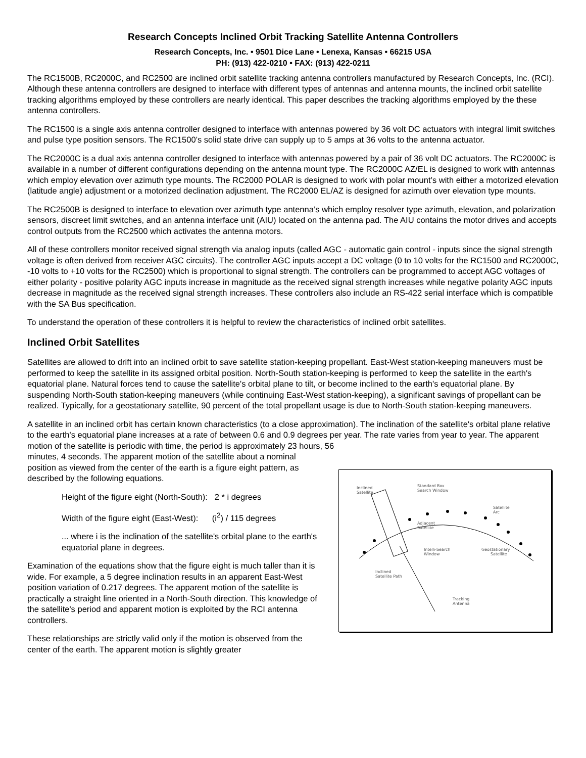Research Concepts Inclined Orbit Tracking Satellite Antenna Controllers
Research Concepts, Inc. • 9501 Dice Lane • Lenexa, Kansas • 66215 USA
PH: (913) 422-0210 • FAX: (913) 422-0211
The RC1500B, RC2000C, and RC2500 are inclined orbit satellite tracking antenna controllers manufactured by Research Concepts, Inc. (RCI). Although these antenna controllers are designed to interface with different types of antennas and antenna mounts, the inclined orbit satellite tracking algorithms employed by these controllers are nearly identical. This paper describes the tracking algorithms employed by the these antenna controllers.
The RC1500 is a single axis antenna controller designed to interface with antennas powered by 36 volt DC actuators with integral limit switches and pulse type position sensors. The RC1500’s solid state drive can supply up to 5 amps at 36 volts to the antenna actuator.
The RC2000C is a dual axis antenna controller designed to interface with antennas powered by a pair of 36 volt DC actuators. The RC2000C is available in a number of different configurations depending on the antenna mount type. The RC2000C AZ/EL is designed to work with antennas which employ elevation over azimuth type mounts. The RC2000 POLAR is designed to work with polar mount’s with either a motorized elevation (latitude angle) adjustment or a motorized declination adjustment. The RC2000 EL/AZ is designed for azimuth over elevation type mounts.
The RC2500B is designed to interface to elevation over azimuth type antenna’s which employ resolver type azimuth, elevation, and polarization sensors, discreet limit switches, and an antenna interface unit (AIU) located on the antenna pad. The AIU contains the motor drives and accepts control outputs from the RC2500 which activates the antenna motors.
All of these controllers monitor received signal strength via analog inputs (called AGC - automatic gain control - inputs since the signal strength voltage is often derived from receiver AGC circuits). The controller AGC inputs accept a DC voltage (0 to 10 volts for the RC1500 and RC2000C, -10 volts to +10 volts for the RC2500) which is proportional to signal strength. The controllers can be programmed to accept AGC voltages of either polarity - positive polarity AGC inputs increase in magnitude as the received signal strength increases while negative polarity AGC inputs decrease in magnitude as the received signal strength increases. These controllers also include an RS-422 serial interface which is compatible with the SA Bus specification.
To understand the operation of these controllers it is helpful to review the characteristics of inclined orbit satellites.
Inclined Orbit Satellites
Satellites are allowed to drift into an inclined orbit to save satellite station-keeping propellant. East-West station-keeping maneuvers must be performed to keep the satellite in its assigned orbital position. North-South station-keeping is performed to keep the satellite in the earth's equatorial plane. Natural forces tend to cause the satellite's orbital plane to tilt, or become inclined to the earth's equatorial plane. By suspending North-South station-keeping maneuvers (while continuing East-West station-keeping), a significant savings of propellant can be realized. Typically, for a geostationary satellite, 90 percent of the total propellant usage is due to North-South station-keeping maneuvers.
A satellite in an inclined orbit has certain known characteristics (to a close approximation). The inclination of the satellite's orbital plane relative to the earth's equatorial plane increases at a rate of between 0.6 and 0.9 degrees per year. The rate varies from year to year. The apparent motion of the satellite is periodic with time, the period is approximately 23 hours, 56
minutes, 4 seconds. The apparent motion of the satellite about a nominal position as viewed from the center of the earth is a figure eight pattern, as described by the following equations.
Height of the figure eight (North-South): 2 * i degrees
Width of the figure eight (East-West): (i<sup>2</sup>) / 115 degrees
... where i is the inclination of the satellite's orbital plane to the earth's equatorial plane in degrees.
Examination of the equations show that the figure eight is much taller than it is wide. For example, a 5 degree inclination results in an apparent East-West position variation of 0.217 degrees. The apparent motion of the satellite is practically a straight line oriented in a North-South direction. This knowledge of the satellite's period and apparent motion is exploited by the RCI antenna controllers.
These relationships are strictly valid only if the motion is observed from the center of the earth. The apparent motion is slightly greater
Inclined
Satellite
Standard Box
Search Window
Satellite
Arc
Adjacent
Satellite
Intelli-Search
Window
Geostationary
Satellite
Inclined
Satellite Path
Tracking
Antenna